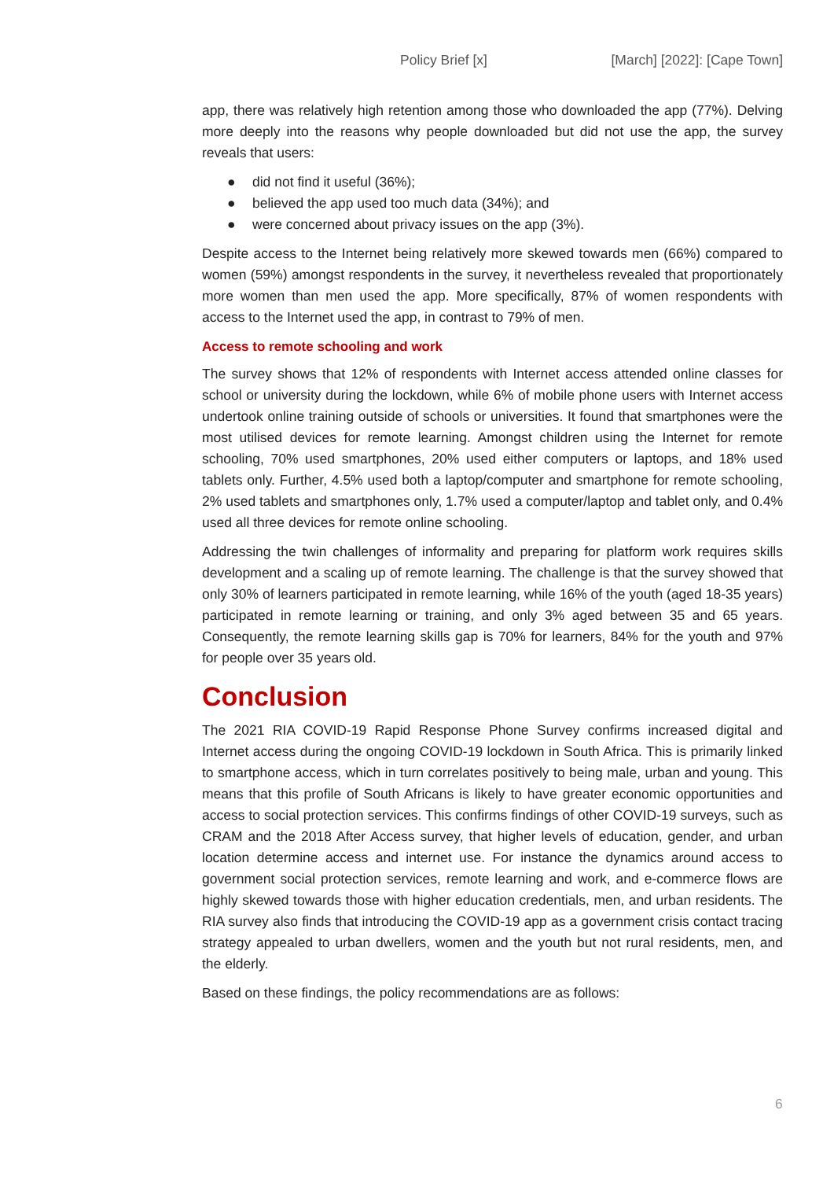Policy Brief [x] [March] [2022]: [Cape Town]
app, there was relatively high retention among those who downloaded the app (77%). Delving more deeply into the reasons why people downloaded but did not use the app, the survey reveals that users:
● did not find it useful (36%);
● believed the app used too much data (34%); and
● were concerned about privacy issues on the app (3%).
Despite access to the Internet being relatively more skewed towards men (66%) compared to women (59%) amongst respondents in the survey, it nevertheless revealed that proportionately more women than men used the app. More specifically, 87% of women respondents with access to the Internet used the app, in contrast to 79% of men.
Access to remote schooling and work
The survey shows that 12% of respondents with Internet access attended online classes for school or university during the lockdown, while 6% of mobile phone users with Internet access undertook online training outside of schools or universities. It found that smartphones were the most utilised devices for remote learning. Amongst children using the Internet for remote schooling, 70% used smartphones, 20% used either computers or laptops, and 18% used tablets only. Further, 4.5% used both a laptop/computer and smartphone for remote schooling, 2% used tablets and smartphones only, 1.7% used a computer/laptop and tablet only, and 0.4% used all three devices for remote online schooling.
Addressing the twin challenges of informality and preparing for platform work requires skills development and a scaling up of remote learning. The challenge is that the survey showed that only 30% of learners participated in remote learning, while 16% of the youth (aged 18-35 years) participated in remote learning or training, and only 3% aged between 35 and 65 years. Consequently, the remote learning skills gap is 70% for learners, 84% for the youth and 97% for people over 35 years old.
Conclusion
The 2021 RIA COVID-19 Rapid Response Phone Survey confirms increased digital and Internet access during the ongoing COVID-19 lockdown in South Africa. This is primarily linked to smartphone access, which in turn correlates positively to being male, urban and young. This means that this profile of South Africans is likely to have greater economic opportunities and access to social protection services. This confirms findings of other COVID-19 surveys, such as CRAM and the 2018 After Access survey, that higher levels of education, gender, and urban location determine access and internet use. For instance the dynamics around access to government social protection services, remote learning and work, and e-commerce flows are highly skewed towards those with higher education credentials, men, and urban residents. The RIA survey also finds that introducing the COVID-19 app as a government crisis contact tracing strategy appealed to urban dwellers, women and the youth but not rural residents, men, and the elderly.
Based on these findings, the policy recommendations are as follows:
6